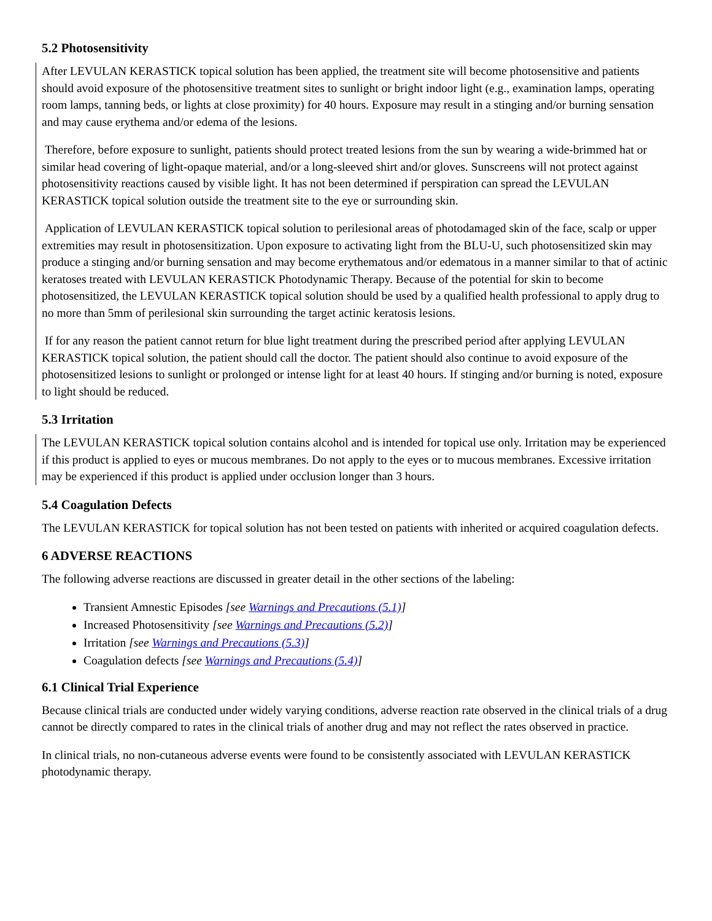5.2 Photosensitivity
After LEVULAN KERASTICK topical solution has been applied, the treatment site will become photosensitive and patients should avoid exposure of the photosensitive treatment sites to sunlight or bright indoor light (e.g., examination lamps, operating room lamps, tanning beds, or lights at close proximity) for 40 hours. Exposure may result in a stinging and/or burning sensation and may cause erythema and/or edema of the lesions.
Therefore, before exposure to sunlight, patients should protect treated lesions from the sun by wearing a wide-brimmed hat or similar head covering of light-opaque material, and/or a long-sleeved shirt and/or gloves. Sunscreens will not protect against photosensitivity reactions caused by visible light. It has not been determined if perspiration can spread the LEVULAN KERASTICK topical solution outside the treatment site to the eye or surrounding skin.
Application of LEVULAN KERASTICK topical solution to perilesional areas of photodamaged skin of the face, scalp or upper extremities may result in photosensitization. Upon exposure to activating light from the BLU-U, such photosensitized skin may produce a stinging and/or burning sensation and may become erythematous and/or edematous in a manner similar to that of actinic keratoses treated with LEVULAN KERASTICK Photodynamic Therapy. Because of the potential for skin to become photosensitized, the LEVULAN KERASTICK topical solution should be used by a qualified health professional to apply drug to no more than 5mm of perilesional skin surrounding the target actinic keratosis lesions.
If for any reason the patient cannot return for blue light treatment during the prescribed period after applying LEVULAN KERASTICK topical solution, the patient should call the doctor. The patient should also continue to avoid exposure of the photosensitized lesions to sunlight or prolonged or intense light for at least 40 hours. If stinging and/or burning is noted, exposure to light should be reduced.
5.3 Irritation
The LEVULAN KERASTICK topical solution contains alcohol and is intended for topical use only. Irritation may be experienced if this product is applied to eyes or mucous membranes. Do not apply to the eyes or to mucous membranes. Excessive irritation may be experienced if this product is applied under occlusion longer than 3 hours.
5.4 Coagulation Defects
The LEVULAN KERASTICK for topical solution has not been tested on patients with inherited or acquired coagulation defects.
6 ADVERSE REACTIONS
The following adverse reactions are discussed in greater detail in the other sections of the labeling:
Transient Amnestic Episodes [see Warnings and Precautions (5.1)]
Increased Photosensitivity [see Warnings and Precautions (5.2)]
Irritation [see Warnings and Precautions (5.3)]
Coagulation defects [see Warnings and Precautions (5.4)]
6.1 Clinical Trial Experience
Because clinical trials are conducted under widely varying conditions, adverse reaction rate observed in the clinical trials of a drug cannot be directly compared to rates in the clinical trials of another drug and may not reflect the rates observed in practice.
In clinical trials, no non-cutaneous adverse events were found to be consistently associated with LEVULAN KERASTICK photodynamic therapy.